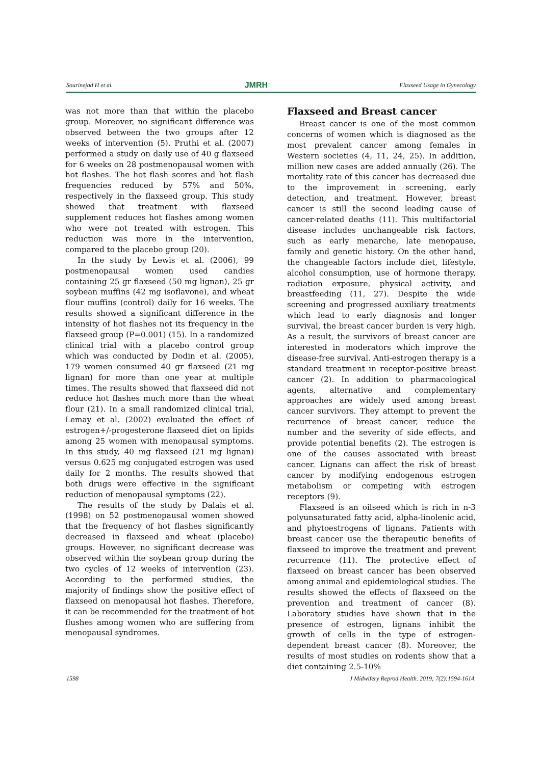Sourinejad H et al. JMRH Flaxseed Usage in Gynecology
was not more than that within the placebo group. Moreover, no significant difference was observed between the two groups after 12 weeks of intervention (5). Pruthi et al. (2007) performed a study on daily use of 40 g flaxseed for 6 weeks on 28 postmenopausal women with hot flashes. The hot flash scores and hot flash frequencies reduced by 57% and 50%, respectively in the flaxseed group. This study showed that treatment with flaxseed supplement reduces hot flashes among women who were not treated with estrogen. This reduction was more in the intervention, compared to the placebo group (20).
In the study by Lewis et al. (2006), 99 postmenopausal women used candies containing 25 gr flaxseed (50 mg lignan), 25 gr soybean muffins (42 mg isoflavone), and wheat flour muffins (control) daily for 16 weeks. The results showed a significant difference in the intensity of hot flashes not its frequency in the flaxseed group (P=0.001) (15). In a randomized clinical trial with a placebo control group which was conducted by Dodin et al. (2005), 179 women consumed 40 gr flaxseed (21 mg lignan) for more than one year at multiple times. The results showed that flaxseed did not reduce hot flashes much more than the wheat flour (21). In a small randomized clinical trial, Lemay et al. (2002) evaluated the effect of estrogen+/-progesterone flaxseed diet on lipids among 25 women with menopausal symptoms. In this study, 40 mg flaxseed (21 mg lignan) versus 0.625 mg conjugated estrogen was used daily for 2 months. The results showed that both drugs were effective in the significant reduction of menopausal symptoms (22).
The results of the study by Dalais et al. (1998) on 52 postmenopausal women showed that the frequency of hot flashes significantly decreased in flaxseed and wheat (placebo) groups. However, no significant decrease was observed within the soybean group during the two cycles of 12 weeks of intervention (23). According to the performed studies, the majority of findings show the positive effect of flaxseed on menopausal hot flashes. Therefore, it can be recommended for the treatment of hot flushes among women who are suffering from menopausal syndromes.
Flaxseed and Breast cancer
Breast cancer is one of the most common concerns of women which is diagnosed as the most prevalent cancer among females in Western societies (4, 11, 24, 25). In addition, million new cases are added annually (26). The mortality rate of this cancer has decreased due to the improvement in screening, early detection, and treatment. However, breast cancer is still the second leading cause of cancer-related deaths (11). This multifactorial disease includes unchangeable risk factors, such as early menarche, late menopause, family and genetic history. On the other hand, the changeable factors include diet, lifestyle, alcohol consumption, use of hormone therapy, radiation exposure, physical activity, and breastfeeding (11, 27). Despite the wide screening and progressed auxiliary treatments which lead to early diagnosis and longer survival, the breast cancer burden is very high. As a result, the survivors of breast cancer are interested in moderators which improve the disease-free survival. Anti-estrogen therapy is a standard treatment in receptor-positive breast cancer (2). In addition to pharmacological agents, alternative and complementary approaches are widely used among breast cancer survivors. They attempt to prevent the recurrence of breast cancer, reduce the number and the severity of side effects, and provide potential benefits (2). The estrogen is one of the causes associated with breast cancer. Lignans can affect the risk of breast cancer by modifying endogenous estrogen metabolism or competing with estrogen receptors (9).
Flaxseed is an oilseed which is rich in n-3 polyunsaturated fatty acid, alpha-linolenic acid, and phytoestrogens of lignans. Patients with breast cancer use the therapeutic benefits of flaxseed to improve the treatment and prevent recurrence (11). The protective effect of flaxseed on breast cancer has been observed among animal and epidemiological studies. The results showed the effects of flaxseed on the prevention and treatment of cancer (8). Laboratory studies have shown that in the presence of estrogen, lignans inhibit the growth of cells in the type of estrogen-dependent breast cancer (8). Moreover, the results of most studies on rodents show that a diet containing 2.5-10%
1598 J Midwifery Reprod Health. 2019; 7(2):1594-1614.